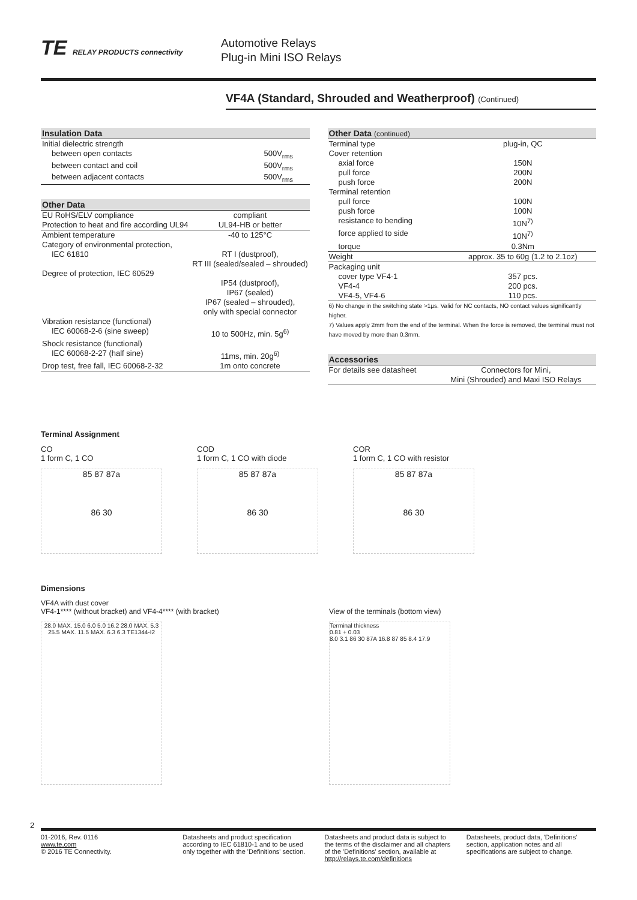TE RELAY PRODUCTS connectivity
Automotive Relays
Plug-in Mini ISO Relays
VF4A (Standard, Shrouded and Weatherproof) (Continued)
| Insulation Data | |
| --- | --- |
| Initial dielectric strength | |
| between open contacts | 500V<sub>rms</sub> |
| between contact and coil | 500V<sub>rms</sub> |
| between adjacent contacts | 500V<sub>rms</sub> |
| Other Data | |
| --- | --- |
| EU RoHS/ELV compliance | compliant |
| Protection to heat and fire according UL94 | UL94-HB or better |
| Ambient temperature | -40 to 125°C |
| Category of environmental protection, | |
| IEC 61810 | RT I (dustproof), RT III (sealed/sealed – shrouded) |
| Degree of protection, IEC 60529 | |
| | IP54 (dustproof), IP67 (sealed) IP67 (sealed – shrouded), only with special connector |
| Vibration resistance (functional) | |
| IEC 60068-2-6 (sine sweep) | 10 to 500Hz, min. 5g<sup>6)</sup> |
| Shock resistance (functional) | |
| IEC 60068-2-27 (half sine) | 11ms, min. 20g<sup>6)</sup> |
| Drop test, free fall, IEC 60068-2-32 | 1m onto concrete |
| Other Data (continued) | |
| --- | --- |
| Terminal type | plug-in, QC |
| Cover retention | |
| axial force | 150N |
| pull force | 200N |
| push force | 200N |
| Terminal retention | |
| pull force | 100N |
| push force | 100N |
| resistance to bending | 10N<sup>7)</sup> |
| force applied to side | 10N<sup>7)</sup> |
| torque | 0.3Nm |
| Weight | approx. 35 to 60g (1.2 to 2.1oz) |
| Packaging unit | |
| cover type VF4-1 | 357 pcs. |
| VF4-4 | 200 pcs. |
| VF4-5, VF4-6 | 110 pcs. |
| 6) No change in the switching state >1µs. Valid for NC contacts, NO contact values significantly higher. 7) Values apply 2mm from the end of the terminal. When the force is removed, the terminal must not have moved by more than 0.3mm. | |
| Accessories | |
| --- | --- |
| For details see datasheet | Connectors for Mini, Mini (Shrouded) and Maxi ISO Relays |
Terminal Assignment
CO
1 form C, 1 CO
85 87 87a
86 30
COD
1 form C, 1 CO with diode
85 87 87a
86 30
COR
1 form C, 1 CO with resistor
85 87 87a
86 30
Dimensions
VF4A with dust cover
VF4-1**** (without bracket) and VF4-4**** (with bracket)
28.0 MAX. 15.0 6.0 5.0 16.2 28.0 MAX. 5.3 25.5 MAX. 11.5 MAX. 6.3 6.3 TE1344-I2
View of the terminals (bottom view)
Terminal thickness
0.81 + 0.03
8.0 3.1 86 30 87A 16.8 87 85 8.4 17.9
2
01-2016, Rev. 0116
www.te.com
© 2016 TE Connectivity.
Datasheets and product specification according to IEC 61810-1 and to be used only together with the 'Definitions' section.
Datasheets and product data is subject to the terms of the disclaimer and all chapters of the 'Definitions' section, available at http://relays.te.com/definitions
Datasheets, product data, 'Definitions' section, application notes and all specifications are subject to change.